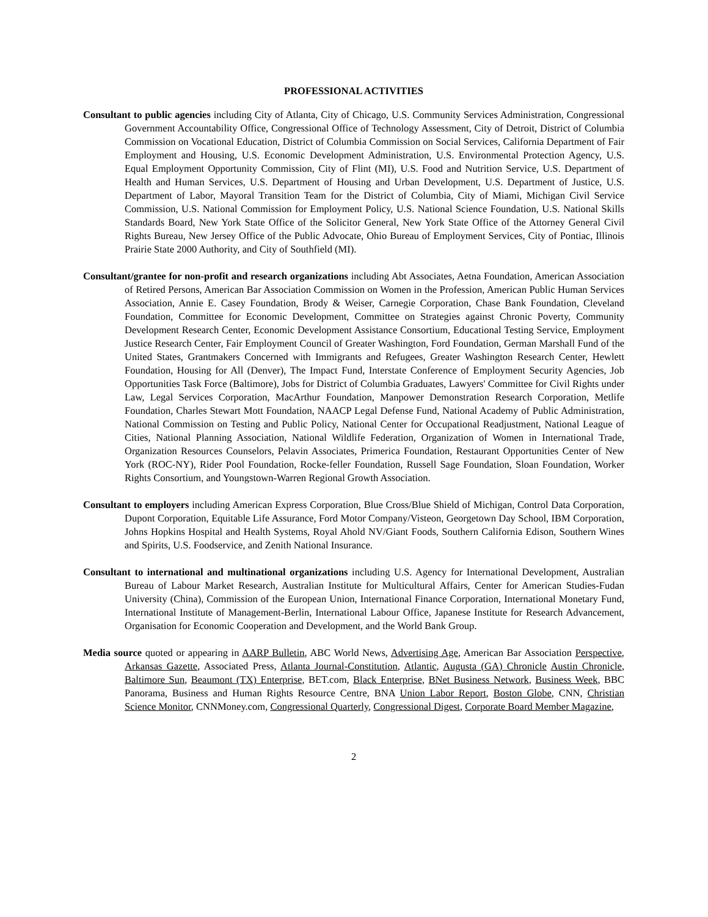PROFESSIONAL ACTIVITIES
Consultant to public agencies including City of Atlanta, City of Chicago, U.S. Community Services Administration, Congressional Government Accountability Office, Congressional Office of Technology Assessment, City of Detroit, District of Columbia Commission on Vocational Education, District of Columbia Commission on Social Services, California Department of Fair Employment and Housing, U.S. Economic Development Administration, U.S. Environmental Protection Agency, U.S. Equal Employment Opportunity Commission, City of Flint (MI), U.S. Food and Nutrition Service, U.S. Department of Health and Human Services, U.S. Department of Housing and Urban Development, U.S. Department of Justice, U.S. Department of Labor, Mayoral Transition Team for the District of Columbia, City of Miami, Michigan Civil Service Commission, U.S. National Commission for Employment Policy, U.S. National Science Foundation, U.S. National Skills Standards Board, New York State Office of the Solicitor General, New York State Office of the Attorney General Civil Rights Bureau, New Jersey Office of the Public Advocate, Ohio Bureau of Employment Services, City of Pontiac, Illinois Prairie State 2000 Authority, and City of Southfield (MI).
Consultant/grantee for non-profit and research organizations including Abt Associates, Aetna Foundation, American Association of Retired Persons, American Bar Association Commission on Women in the Profession, American Public Human Services Association, Annie E. Casey Foundation, Brody & Weiser, Carnegie Corporation, Chase Bank Foundation, Cleveland Foundation, Committee for Economic Development, Committee on Strategies against Chronic Poverty, Community Development Research Center, Economic Development Assistance Consortium, Educational Testing Service, Employment Justice Research Center, Fair Employment Council of Greater Washington, Ford Foundation, German Marshall Fund of the United States, Grantmakers Concerned with Immigrants and Refugees, Greater Washington Research Center, Hewlett Foundation, Housing for All (Denver), The Impact Fund, Interstate Conference of Employment Security Agencies, Job Opportunities Task Force (Baltimore), Jobs for District of Columbia Graduates, Lawyers' Committee for Civil Rights under Law, Legal Services Corporation, MacArthur Foundation, Manpower Demonstration Research Corporation, Metlife Foundation, Charles Stewart Mott Foundation, NAACP Legal Defense Fund, National Academy of Public Administration, National Commission on Testing and Public Policy, National Center for Occupational Readjustment, National League of Cities, National Planning Association, National Wildlife Federation, Organization of Women in International Trade, Organization Resources Counselors, Pelavin Associates, Primerica Foundation, Restaurant Opportunities Center of New York (ROC-NY), Rider Pool Foundation, Rocke-feller Foundation, Russell Sage Foundation, Sloan Foundation, Worker Rights Consortium, and Youngstown-Warren Regional Growth Association.
Consultant to employers including American Express Corporation, Blue Cross/Blue Shield of Michigan, Control Data Corporation, Dupont Corporation, Equitable Life Assurance, Ford Motor Company/Visteon, Georgetown Day School, IBM Corporation, Johns Hopkins Hospital and Health Systems, Royal Ahold NV/Giant Foods, Southern California Edison, Southern Wines and Spirits, U.S. Foodservice, and Zenith National Insurance.
Consultant to international and multinational organizations including U.S. Agency for International Development, Australian Bureau of Labour Market Research, Australian Institute for Multicultural Affairs, Center for American Studies-Fudan University (China), Commission of the European Union, International Finance Corporation, International Monetary Fund, International Institute of Management-Berlin, International Labour Office, Japanese Institute for Research Advancement, Organisation for Economic Cooperation and Development, and the World Bank Group.
Media source quoted or appearing in AARP Bulletin, ABC World News, Advertising Age, American Bar Association Perspective, Arkansas Gazette, Associated Press, Atlanta Journal-Constitution, Atlantic, Augusta (GA) Chronicle Austin Chronicle, Baltimore Sun, Beaumont (TX) Enterprise, BET.com, Black Enterprise, BNet Business Network, Business Week, BBC Panorama, Business and Human Rights Resource Centre, BNA Union Labor Report, Boston Globe, CNN, Christian Science Monitor, CNNMoney.com, Congressional Quarterly, Congressional Digest, Corporate Board Member Magazine,
2